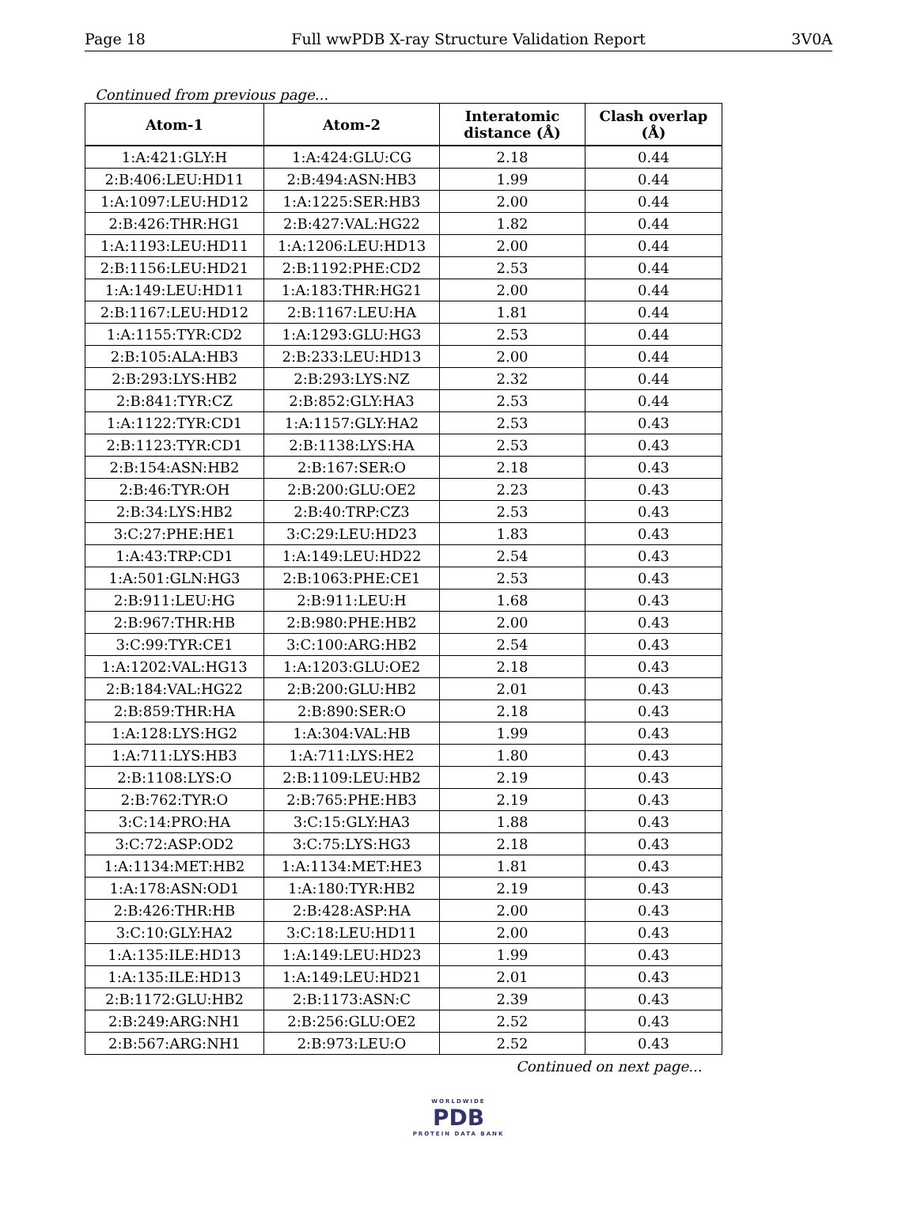Page 18 Full wwPDB X-ray Structure Validation Report 3V0A
Continued from previous page...
| Atom-1 | Atom-2 | Interatomic distance (Å) | Clash overlap (Å) |
| --- | --- | --- | --- |
| 1:A:421:GLY:H | 1:A:424:GLU:CG | 2.18 | 0.44 |
| 2:B:406:LEU:HD11 | 2:B:494:ASN:HB3 | 1.99 | 0.44 |
| 1:A:1097:LEU:HD12 | 1:A:1225:SER:HB3 | 2.00 | 0.44 |
| 2:B:426:THR:HG1 | 2:B:427:VAL:HG22 | 1.82 | 0.44 |
| 1:A:1193:LEU:HD11 | 1:A:1206:LEU:HD13 | 2.00 | 0.44 |
| 2:B:1156:LEU:HD21 | 2:B:1192:PHE:CD2 | 2.53 | 0.44 |
| 1:A:149:LEU:HD11 | 1:A:183:THR:HG21 | 2.00 | 0.44 |
| 2:B:1167:LEU:HD12 | 2:B:1167:LEU:HA | 1.81 | 0.44 |
| 1:A:1155:TYR:CD2 | 1:A:1293:GLU:HG3 | 2.53 | 0.44 |
| 2:B:105:ALA:HB3 | 2:B:233:LEU:HD13 | 2.00 | 0.44 |
| 2:B:293:LYS:HB2 | 2:B:293:LYS:NZ | 2.32 | 0.44 |
| 2:B:841:TYR:CZ | 2:B:852:GLY:HA3 | 2.53 | 0.44 |
| 1:A:1122:TYR:CD1 | 1:A:1157:GLY:HA2 | 2.53 | 0.43 |
| 2:B:1123:TYR:CD1 | 2:B:1138:LYS:HA | 2.53 | 0.43 |
| 2:B:154:ASN:HB2 | 2:B:167:SER:O | 2.18 | 0.43 |
| 2:B:46:TYR:OH | 2:B:200:GLU:OE2 | 2.23 | 0.43 |
| 2:B:34:LYS:HB2 | 2:B:40:TRP:CZ3 | 2.53 | 0.43 |
| 3:C:27:PHE:HE1 | 3:C:29:LEU:HD23 | 1.83 | 0.43 |
| 1:A:43:TRP:CD1 | 1:A:149:LEU:HD22 | 2.54 | 0.43 |
| 1:A:501:GLN:HG3 | 2:B:1063:PHE:CE1 | 2.53 | 0.43 |
| 2:B:911:LEU:HG | 2:B:911:LEU:H | 1.68 | 0.43 |
| 2:B:967:THR:HB | 2:B:980:PHE:HB2 | 2.00 | 0.43 |
| 3:C:99:TYR:CE1 | 3:C:100:ARG:HB2 | 2.54 | 0.43 |
| 1:A:1202:VAL:HG13 | 1:A:1203:GLU:OE2 | 2.18 | 0.43 |
| 2:B:184:VAL:HG22 | 2:B:200:GLU:HB2 | 2.01 | 0.43 |
| 2:B:859:THR:HA | 2:B:890:SER:O | 2.18 | 0.43 |
| 1:A:128:LYS:HG2 | 1:A:304:VAL:HB | 1.99 | 0.43 |
| 1:A:711:LYS:HB3 | 1:A:711:LYS:HE2 | 1.80 | 0.43 |
| 2:B:1108:LYS:O | 2:B:1109:LEU:HB2 | 2.19 | 0.43 |
| 2:B:762:TYR:O | 2:B:765:PHE:HB3 | 2.19 | 0.43 |
| 3:C:14:PRO:HA | 3:C:15:GLY:HA3 | 1.88 | 0.43 |
| 3:C:72:ASP:OD2 | 3:C:75:LYS:HG3 | 2.18 | 0.43 |
| 1:A:1134:MET:HB2 | 1:A:1134:MET:HE3 | 1.81 | 0.43 |
| 1:A:178:ASN:OD1 | 1:A:180:TYR:HB2 | 2.19 | 0.43 |
| 2:B:426:THR:HB | 2:B:428:ASP:HA | 2.00 | 0.43 |
| 3:C:10:GLY:HA2 | 3:C:18:LEU:HD11 | 2.00 | 0.43 |
| 1:A:135:ILE:HD13 | 1:A:149:LEU:HD23 | 1.99 | 0.43 |
| 1:A:135:ILE:HD13 | 1:A:149:LEU:HD21 | 2.01 | 0.43 |
| 2:B:1172:GLU:HB2 | 2:B:1173:ASN:C | 2.39 | 0.43 |
| 2:B:249:ARG:NH1 | 2:B:256:GLU:OE2 | 2.52 | 0.43 |
| 2:B:567:ARG:NH1 | 2:B:973:LEU:O | 2.52 | 0.43 |
Continued on next page...
WORLDWIDE
PDB
PROTEIN DATA BANK